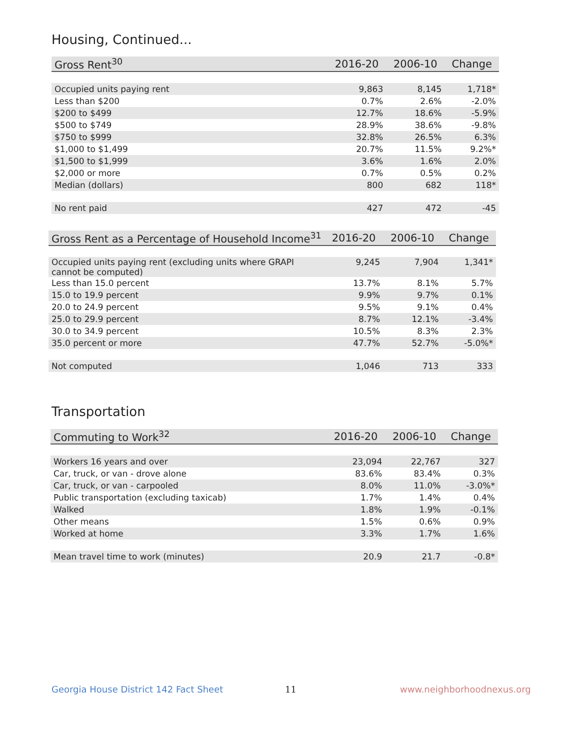Housing, Continued...
| Gross Rent<sup>30</sup> | 2016-20 | 2006-10 | Change |
| --- | --- | --- | --- |
| Occupied units paying rent | 9,863 | 8,145 | 1,718* |
| Less than $200 | 0.7% | 2.6% | -2.0% |
| $200 to $499 | 12.7% | 18.6% | -5.9% |
| $500 to $749 | 28.9% | 38.6% | -9.8% |
| $750 to $999 | 32.8% | 26.5% | 6.3% |
| $1,000 to $1,499 | 20.7% | 11.5% | 9.2%* |
| $1,500 to $1,999 | 3.6% | 1.6% | 2.0% |
| $2,000 or more | 0.7% | 0.5% | 0.2% |
| Median (dollars) | 800 | 682 | 118* |
| No rent paid | 427 | 472 | -45 |
| Gross Rent as a Percentage of Household Income<sup>31</sup> | 2016-20 | 2006-10 | Change |
| --- | --- | --- | --- |
| Occupied units paying rent (excluding units where GRAPI cannot be computed) | 9,245 | 7,904 | 1,341* |
| Less than 15.0 percent | 13.7% | 8.1% | 5.7% |
| 15.0 to 19.9 percent | 9.9% | 9.7% | 0.1% |
| 20.0 to 24.9 percent | 9.5% | 9.1% | 0.4% |
| 25.0 to 29.9 percent | 8.7% | 12.1% | -3.4% |
| 30.0 to 34.9 percent | 10.5% | 8.3% | 2.3% |
| 35.0 percent or more | 47.7% | 52.7% | -5.0%* |
| Not computed | 1,046 | 713 | 333 |
Transportation
| Commuting to Work<sup>32</sup> | 2016-20 | 2006-10 | Change |
| --- | --- | --- | --- |
| Workers 16 years and over | 23,094 | 22,767 | 327 |
| Car, truck, or van - drove alone | 83.6% | 83.4% | 0.3% |
| Car, truck, or van - carpooled | 8.0% | 11.0% | -3.0%* |
| Public transportation (excluding taxicab) | 1.7% | 1.4% | 0.4% |
| Walked | 1.8% | 1.9% | -0.1% |
| Other means | 1.5% | 0.6% | 0.9% |
| Worked at home | 3.3% | 1.7% | 1.6% |
| Mean travel time to work (minutes) | 20.9 | 21.7 | -0.8* |
Georgia House District 142 Fact Sheet
11 www.neighborhoodnexus.org